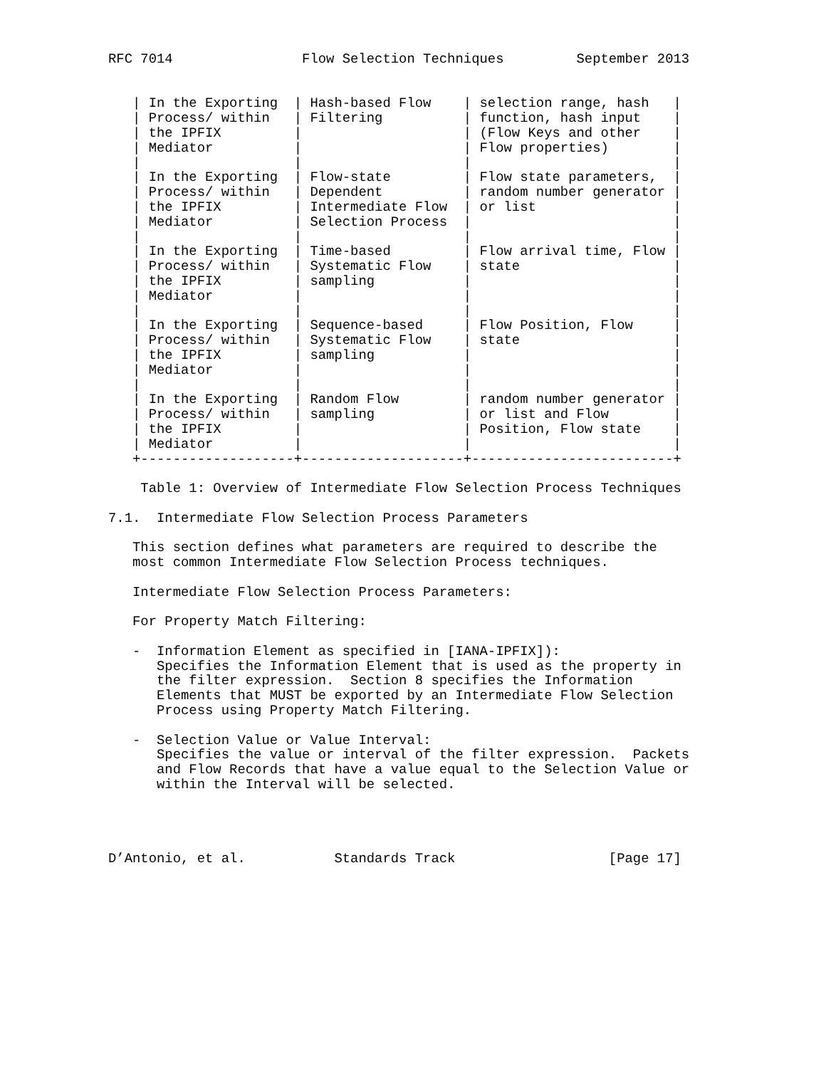RFC 7014                Flow Selection Techniques         September 2013


   | In the Exporting  | Hash-based Flow    | selection range, hash   |
   | Process/ within   | Filtering          | function, hash input    |
   | the IPFIX         |                    | (Flow Keys and other    |
   | Mediator          |                    | Flow properties)        |
   |                   |                    |                         |
   | In the Exporting  | Flow-state         | Flow state parameters,  |
   | Process/ within   | Dependent          | random number generator |
   | the IPFIX         | Intermediate Flow  | or list                 |
   | Mediator          | Selection Process  |                         |
   |                   |                    |                         |
   | In the Exporting  | Time-based         | Flow arrival time, Flow |
   | Process/ within   | Systematic Flow    | state                   |
   | the IPFIX         | sampling           |                         |
   | Mediator          |                    |                         |
   |                   |                    |                         |
   | In the Exporting  | Sequence-based     | Flow Position, Flow     |
   | Process/ within   | Systematic Flow    | state                   |
   | the IPFIX         | sampling           |                         |
   | Mediator          |                    |                         |
   |                   |                    |                         |
   | In the Exporting  | Random Flow        | random number generator |
   | Process/ within   | sampling           | or list and Flow        |
   | the IPFIX         |                    | Position, Flow state    |
   | Mediator          |                    |                         |
   +-------------------+--------------------+-------------------------+

    Table 1: Overview of Intermediate Flow Selection Process Techniques

7.1.  Intermediate Flow Selection Process Parameters

   This section defines what parameters are required to describe the
   most common Intermediate Flow Selection Process techniques.

   Intermediate Flow Selection Process Parameters:

   For Property Match Filtering:

   -  Information Element as specified in [IANA-IPFIX]):
      Specifies the Information Element that is used as the property in
      the filter expression.  Section 8 specifies the Information
      Elements that MUST be exported by an Intermediate Flow Selection
      Process using Property Match Filtering.

   -  Selection Value or Value Interval:
      Specifies the value or interval of the filter expression.  Packets
      and Flow Records that have a value equal to the Selection Value or
      within the Interval will be selected.




D’Antonio, et al.           Standards Track                   [Page 17]